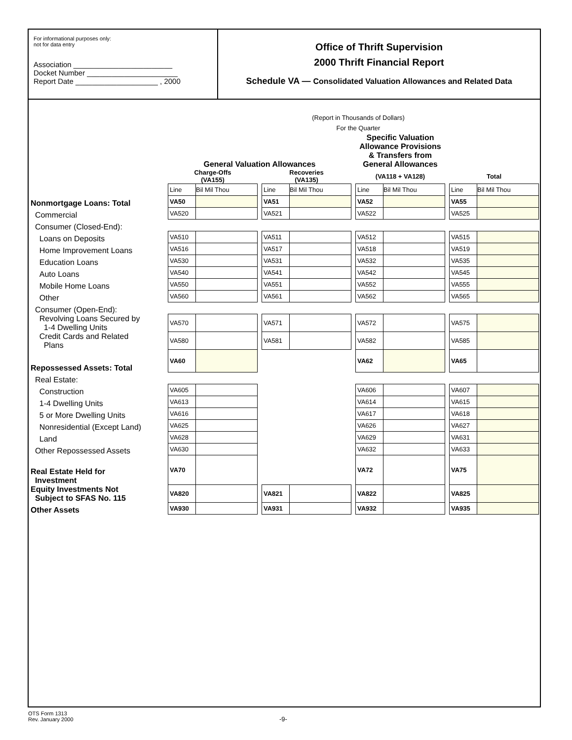For informational purposes only:
not for data entry
Association ________________________
Docket Number ______________________
Report Date ____________________ , 2000
Office of Thrift Supervision
2000 Thrift Financial Report
Schedule VA — Consolidated Valuation Allowances and Related Data
(Report in Thousands of Dollars)
For the Quarter
| | General Valuation Allowances | | | | | | Specific Valuation Allowance Provisions & Transfers from General Allowances | | | | |
| | Charge-Offs (VA155) | | | Recoveries (VA135) | | | (VA118 + VA128) | | | Total | |
| | Line | Bil Mil Thou | | Line | Bil Mil Thou | | Line | Bil Mil Thou | | Line | Bil Mil Thou |
| Nonmortgage Loans: Total | VA50 | | | VA51 | | | VA52 | | | VA55 | |
| Commercial | VA520 | | | VA521 | | | VA522 | | | VA525 | |
| Consumer (Closed-End): | | | | | | | | | | | |
| Loans on Deposits | VA510 | | | VA511 | | | VA512 | | | VA515 | |
| Home Improvement Loans | VA516 | | | VA517 | | | VA518 | | | VA519 | |
| Education Loans | VA530 | | | VA531 | | | VA532 | | | VA535 | |
| Auto Loans | VA540 | | | VA541 | | | VA542 | | | VA545 | |
| Mobile Home Loans | VA550 | | | VA551 | | | VA552 | | | VA555 | |
| Other | VA560 | | | VA561 | | | VA562 | | | VA565 | |
| Consumer (Open-End): | | | | | | | | | | | |
| Revolving Loans Secured by 1-4 Dwelling Units | VA570 | | | VA571 | | | VA572 | | | VA575 | |
| Credit Cards and Related Plans | VA580 | | | VA581 | | | VA582 | | | VA585 | |
| Repossessed Assets: Total | VA60 | | | | | | VA62 | | | VA65 | |
| Real Estate: | | | | | | | | | | | |
| Construction | VA605 | | | | | | VA606 | | | VA607 | |
| 1-4 Dwelling Units | VA613 | | | | | | VA614 | | | VA615 | |
| 5 or More Dwelling Units | VA616 | | | | | | VA617 | | | VA618 | |
| Nonresidential (Except Land) | VA625 | | | | | | VA626 | | | VA627 | |
| Land | VA628 | | | | | | VA629 | | | VA631 | |
| Other Repossessed Assets | VA630 | | | | | | VA632 | | | VA633 | |
| Real Estate Held for Investment | VA70 | | | | | | VA72 | | | VA75 | |
| Equity Investments Not Subject to SFAS No. 115 | VA820 | | | VA821 | | | VA822 | | | VA825 | |
| Other Assets | VA930 | | | VA931 | | | VA932 | | | VA935 | |
OTS Form 1313
Rev. January 2000
-9-